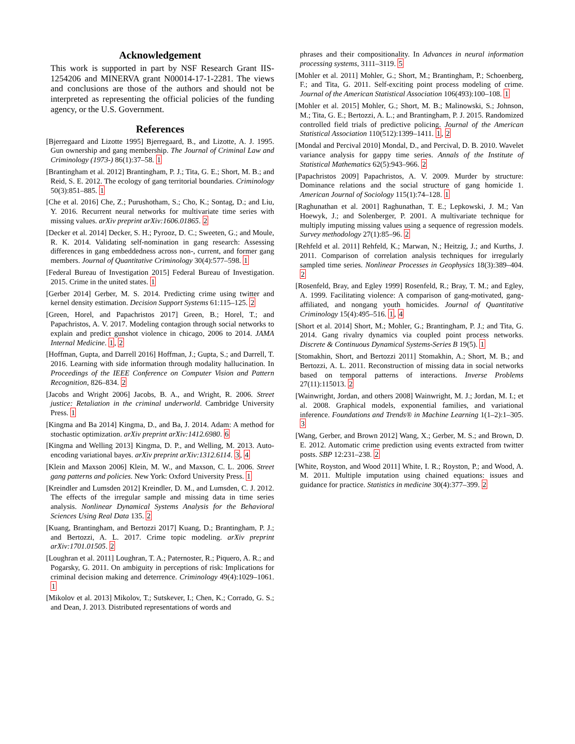Acknowledgement
This work is supported in part by NSF Research Grant IIS-1254206 and MINERVA grant N00014-17-1-2281. The views and conclusions are those of the authors and should not be interpreted as representing the official policies of the funding agency, or the U.S. Government.
References
[Bjerregaard and Lizotte 1995] Bjerregaard, B., and Lizotte, A. J. 1995. Gun ownership and gang membership. The Journal of Criminal Law and Criminology (1973-) 86(1):37–58. 1
[Brantingham et al. 2012] Brantingham, P. J.; Tita, G. E.; Short, M. B.; and Reid, S. E. 2012. The ecology of gang territorial boundaries. Criminology 50(3):851–885. 1
[Che et al. 2016] Che, Z.; Purushotham, S.; Cho, K.; Sontag, D.; and Liu, Y. 2016. Recurrent neural networks for multivariate time series with missing values. arXiv preprint arXiv:1606.01865. 2
[Decker et al. 2014] Decker, S. H.; Pyrooz, D. C.; Sweeten, G.; and Moule, R. K. 2014. Validating self-nomination in gang research: Assessing differences in gang embeddedness across non-, current, and former gang members. Journal of Quantitative Criminology 30(4):577–598. 1
[Federal Bureau of Investigation 2015] Federal Bureau of Investigation. 2015. Crime in the united states. 1
[Gerber 2014] Gerber, M. S. 2014. Predicting crime using twitter and kernel density estimation. Decision Support Systems 61:115–125. 2
[Green, Horel, and Papachristos 2017] Green, B.; Horel, T.; and Papachristos, A. V. 2017. Modeling contagion through social networks to explain and predict gunshot violence in chicago, 2006 to 2014. JAMA Internal Medicine. 1, 2
[Hoffman, Gupta, and Darrell 2016] Hoffman, J.; Gupta, S.; and Darrell, T. 2016. Learning with side information through modality hallucination. In Proceedings of the IEEE Conference on Computer Vision and Pattern Recognition, 826–834. 2
[Jacobs and Wright 2006] Jacobs, B. A., and Wright, R. 2006. Street justice: Retaliation in the criminal underworld. Cambridge University Press. 1
[Kingma and Ba 2014] Kingma, D., and Ba, J. 2014. Adam: A method for stochastic optimization. arXiv preprint arXiv:1412.6980. 6
[Kingma and Welling 2013] Kingma, D. P., and Welling, M. 2013. Auto-encoding variational bayes. arXiv preprint arXiv:1312.6114. 3, 4
[Klein and Maxson 2006] Klein, M. W., and Maxson, C. L. 2006. Street gang patterns and policies. New York: Oxford University Press. 1
[Kreindler and Lumsden 2012] Kreindler, D. M., and Lumsden, C. J. 2012. The effects of the irregular sample and missing data in time series analysis. Nonlinear Dynamical Systems Analysis for the Behavioral Sciences Using Real Data 135. 2
[Kuang, Brantingham, and Bertozzi 2017] Kuang, D.; Brantingham, P. J.; and Bertozzi, A. L. 2017. Crime topic modeling. arXiv preprint arXiv:1701.01505. 2
[Loughran et al. 2011] Loughran, T. A.; Paternoster, R.; Piquero, A. R.; and Pogarsky, G. 2011. On ambiguity in perceptions of risk: Implications for criminal decision making and deterrence. Criminology 49(4):1029–1061. 1
[Mikolov et al. 2013] Mikolov, T.; Sutskever, I.; Chen, K.; Corrado, G. S.; and Dean, J. 2013. Distributed representations of words and
phrases and their compositionality. In Advances in neural information processing systems, 3111–3119. 5
[Mohler et al. 2011] Mohler, G.; Short, M.; Brantingham, P.; Schoenberg, F.; and Tita, G. 2011. Self-exciting point process modeling of crime. Journal of the American Statistical Association 106(493):100–108. 1
[Mohler et al. 2015] Mohler, G.; Short, M. B.; Malinowski, S.; Johnson, M.; Tita, G. E.; Bertozzi, A. L.; and Brantingham, P. J. 2015. Randomized controlled field trials of predictive policing. Journal of the American Statistical Association 110(512):1399–1411. 1, 2
[Mondal and Percival 2010] Mondal, D., and Percival, D. B. 2010. Wavelet variance analysis for gappy time series. Annals of the Institute of Statistical Mathematics 62(5):943–966. 2
[Papachristos 2009] Papachristos, A. V. 2009. Murder by structure: Dominance relations and the social structure of gang homicide 1. American Journal of Sociology 115(1):74–128. 1
[Raghunathan et al. 2001] Raghunathan, T. E.; Lepkowski, J. M.; Van Hoewyk, J.; and Solenberger, P. 2001. A multivariate technique for multiply imputing missing values using a sequence of regression models. Survey methodology 27(1):85–96. 2
[Rehfeld et al. 2011] Rehfeld, K.; Marwan, N.; Heitzig, J.; and Kurths, J. 2011. Comparison of correlation analysis techniques for irregularly sampled time series. Nonlinear Processes in Geophysics 18(3):389–404. 2
[Rosenfeld, Bray, and Egley 1999] Rosenfeld, R.; Bray, T. M.; and Egley, A. 1999. Facilitating violence: A comparison of gang-motivated, gang-affiliated, and nongang youth homicides. Journal of Quantitative Criminology 15(4):495–516. 1, 4
[Short et al. 2014] Short, M.; Mohler, G.; Brantingham, P. J.; and Tita, G. 2014. Gang rivalry dynamics via coupled point process networks. Discrete & Continuous Dynamical Systems-Series B 19(5). 1
[Stomakhin, Short, and Bertozzi 2011] Stomakhin, A.; Short, M. B.; and Bertozzi, A. L. 2011. Reconstruction of missing data in social networks based on temporal patterns of interactions. Inverse Problems 27(11):115013. 2
[Wainwright, Jordan, and others 2008] Wainwright, M. J.; Jordan, M. I.; et al. 2008. Graphical models, exponential families, and variational inference. Foundations and Trends® in Machine Learning 1(1–2):1–305. 3
[Wang, Gerber, and Brown 2012] Wang, X.; Gerber, M. S.; and Brown, D. E. 2012. Automatic crime prediction using events extracted from twitter posts. SBP 12:231–238. 2
[White, Royston, and Wood 2011] White, I. R.; Royston, P.; and Wood, A. M. 2011. Multiple imputation using chained equations: issues and guidance for practice. Statistics in medicine 30(4):377–399. 2